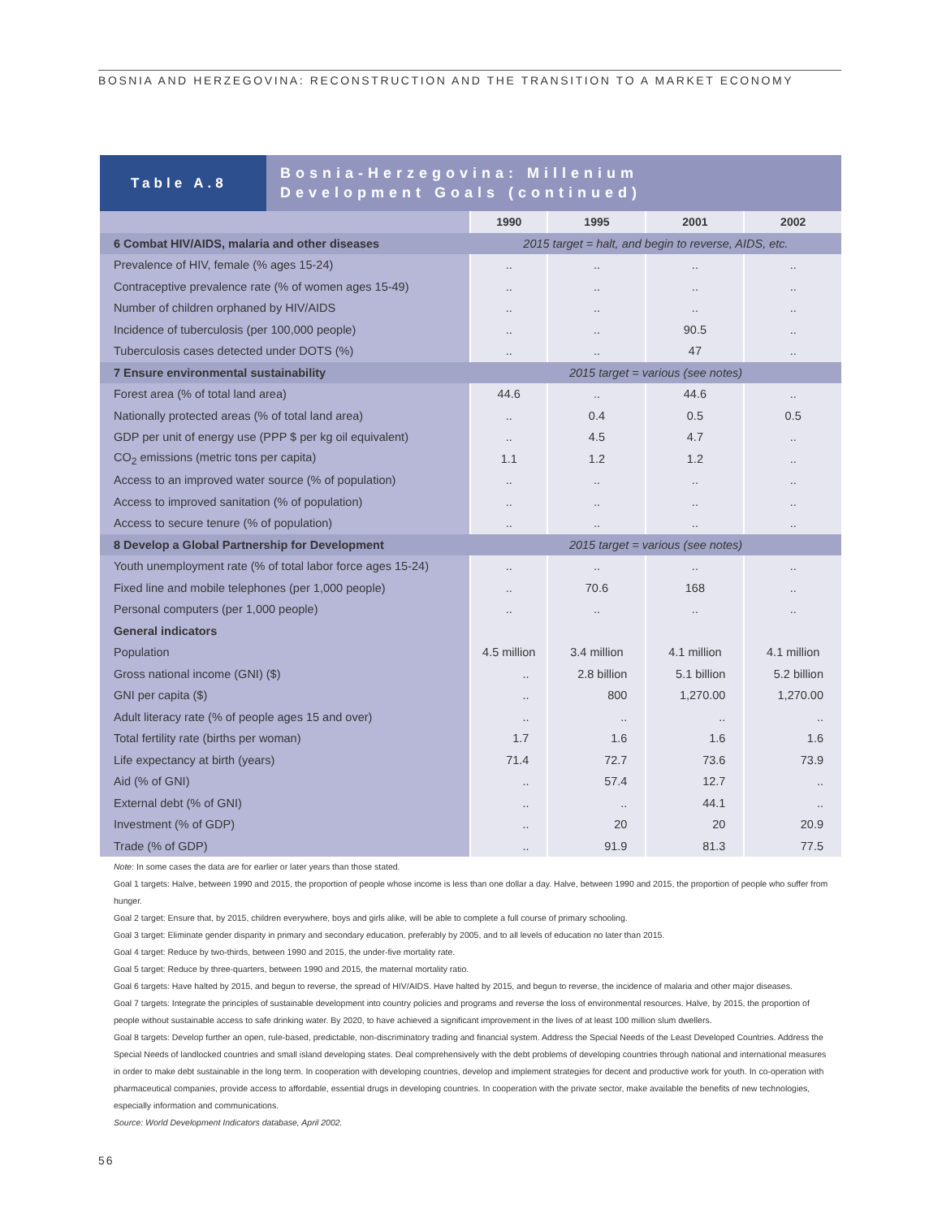BOSNIA AND HERZEGOVINA: RECONSTRUCTION AND THE TRANSITION TO A MARKET ECONOMY
Table A.8
Bosnia-Herzegovina: Millenium
Development Goals (continued)
| | 1990 | 1995 | 2001 | 2002 |
| --- | --- | --- | --- | --- |
| 6 Combat HIV/AIDS, malaria and other diseases | 2015 target = halt, and begin to reverse, AIDS, etc. | | | |
| Prevalence of HIV, female (% ages 15-24) | .. | .. | .. | .. |
| Contraceptive prevalence rate (% of women ages 15-49) | .. | .. | .. | .. |
| Number of children orphaned by HIV/AIDS | .. | .. | .. | .. |
| Incidence of tuberculosis (per 100,000 people) | .. | .. | 90.5 | .. |
| Tuberculosis cases detected under DOTS (%) | .. | .. | 47 | .. |
| 7 Ensure environmental sustainability | 2015 target = various (see notes) | | | |
| Forest area (% of total land area) | 44.6 | .. | 44.6 | .. |
| Nationally protected areas (% of total land area) | .. | 0.4 | 0.5 | 0.5 |
| GDP per unit of energy use (PPP $ per kg oil equivalent) | .. | 4.5 | 4.7 | .. |
| CO<sub>2</sub> emissions (metric tons per capita) | 1.1 | 1.2 | 1.2 | .. |
| Access to an improved water source (% of population) | .. | .. | .. | .. |
| Access to improved sanitation (% of population) | .. | .. | .. | .. |
| Access to secure tenure (% of population) | .. | .. | .. | .. |
| 8 Develop a Global Partnership for Development | 2015 target = various (see notes) | | | |
| Youth unemployment rate (% of total labor force ages 15-24) | .. | .. | .. | .. |
| Fixed line and mobile telephones (per 1,000 people) | .. | 70.6 | 168 | .. |
| Personal computers (per 1,000 people) | .. | .. | .. | .. |
| General indicators | | | | |
| Population | 4.5 million | 3.4 million | 4.1 million | 4.1 million |
| Gross national income (GNI) ($) | .. | 2.8 billion | 5.1 billion | 5.2 billion |
| GNI per capita ($) | .. | 800 | 1,270.00 | 1,270.00 |
| Adult literacy rate (% of people ages 15 and over) | .. | .. | .. | .. |
| Total fertility rate (births per woman) | 1.7 | 1.6 | 1.6 | 1.6 |
| Life expectancy at birth (years) | 71.4 | 72.7 | 73.6 | 73.9 |
| Aid (% of GNI) | .. | 57.4 | 12.7 | .. |
| External debt (% of GNI) | .. | .. | 44.1 | .. |
| Investment (% of GDP) | .. | 20 | 20 | 20.9 |
| Trade (% of GDP) | .. | 91.9 | 81.3 | 77.5 |
Note: In some cases the data are for earlier or later years than those stated.
Goal 1 targets: Halve, between 1990 and 2015, the proportion of people whose income is less than one dollar a day. Halve, between 1990 and 2015, the proportion of people who suffer from hunger.
Goal 2 target: Ensure that, by 2015, children everywhere, boys and girls alike, will be able to complete a full course of primary schooling.
Goal 3 target: Eliminate gender disparity in primary and secondary education, preferably by 2005, and to all levels of education no later than 2015.
Goal 4 target: Reduce by two-thirds, between 1990 and 2015, the under-five mortality rate.
Goal 5 target: Reduce by three-quarters, between 1990 and 2015, the maternal mortality ratio.
Goal 6 targets: Have halted by 2015, and begun to reverse, the spread of HIV/AIDS. Have halted by 2015, and begun to reverse, the incidence of malaria and other major diseases.
Goal 7 targets: Integrate the principles of sustainable development into country policies and programs and reverse the loss of environmental resources. Halve, by 2015, the proportion of people without sustainable access to safe drinking water. By 2020, to have achieved a significant improvement in the lives of at least 100 million slum dwellers.
Goal 8 targets: Develop further an open, rule-based, predictable, non-discriminatory trading and financial system. Address the Special Needs of the Least Developed Countries. Address the Special Needs of landlocked countries and small island developing states. Deal comprehensively with the debt problems of developing countries through national and international measures in order to make debt sustainable in the long term. In cooperation with developing countries, develop and implement strategies for decent and productive work for youth. In co-operation with pharmaceutical companies, provide access to affordable, essential drugs in developing countries. In cooperation with the private sector, make available the benefits of new technologies, especially information and communications.
Source: World Development Indicators database, April 2002.
56